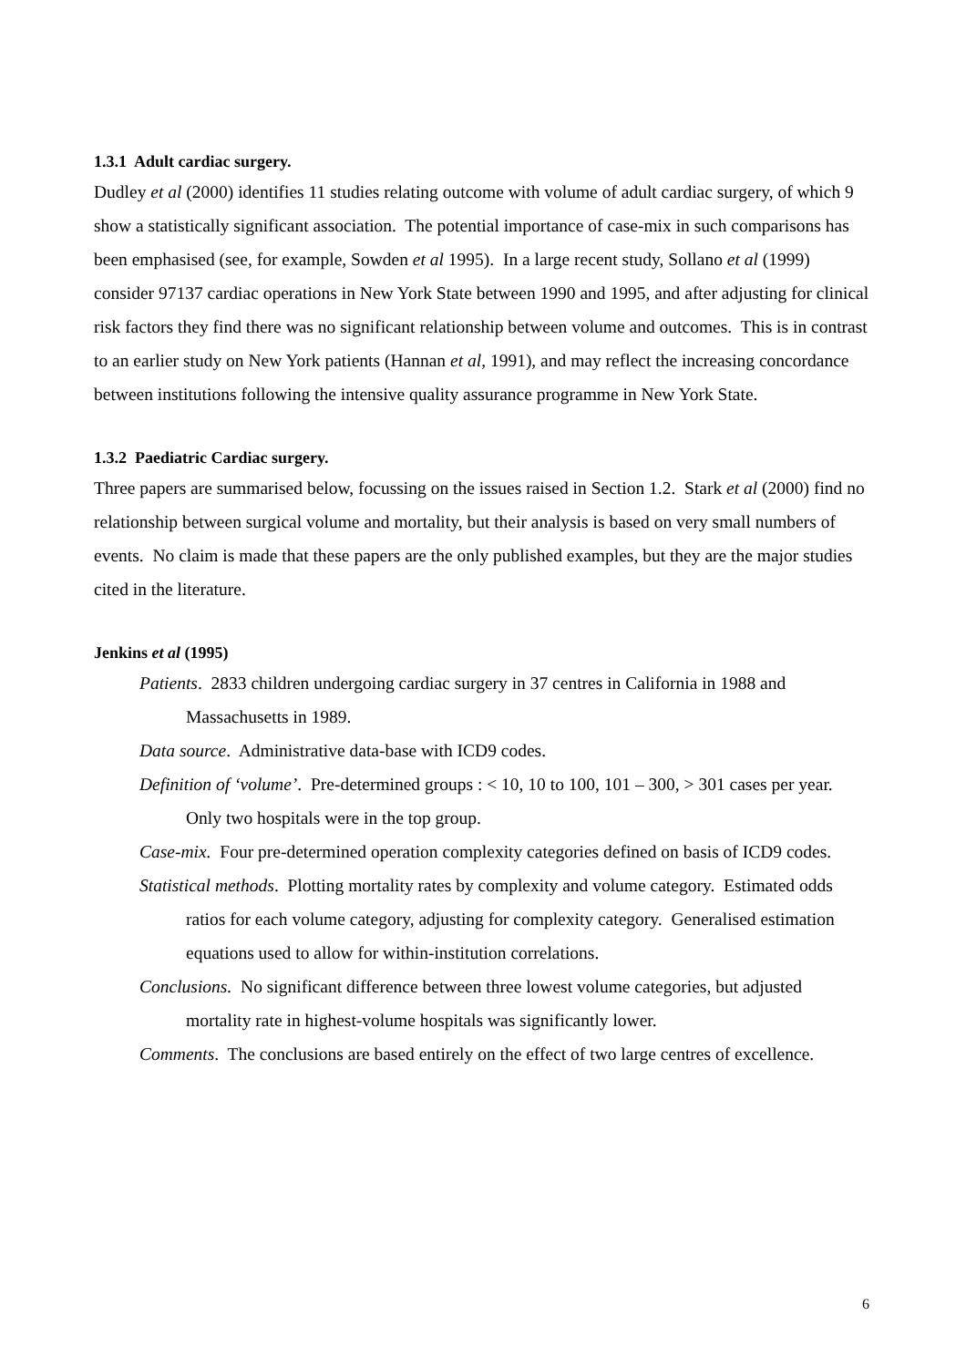1.3.1 Adult cardiac surgery.
Dudley et al (2000) identifies 11 studies relating outcome with volume of adult cardiac surgery, of which 9 show a statistically significant association. The potential importance of case-mix in such comparisons has been emphasised (see, for example, Sowden et al 1995). In a large recent study, Sollano et al (1999) consider 97137 cardiac operations in New York State between 1990 and 1995, and after adjusting for clinical risk factors they find there was no significant relationship between volume and outcomes. This is in contrast to an earlier study on New York patients (Hannan et al, 1991), and may reflect the increasing concordance between institutions following the intensive quality assurance programme in New York State.
1.3.2 Paediatric Cardiac surgery.
Three papers are summarised below, focussing on the issues raised in Section 1.2. Stark et al (2000) find no relationship between surgical volume and mortality, but their analysis is based on very small numbers of events. No claim is made that these papers are the only published examples, but they are the major studies cited in the literature.
Jenkins et al (1995)
Patients. 2833 children undergoing cardiac surgery in 37 centres in California in 1988 and Massachusetts in 1989.
Data source. Administrative data-base with ICD9 codes.
Definition of ‘volume’. Pre-determined groups : < 10, 10 to 100, 101 – 300, > 301 cases per year. Only two hospitals were in the top group.
Case-mix. Four pre-determined operation complexity categories defined on basis of ICD9 codes.
Statistical methods. Plotting mortality rates by complexity and volume category. Estimated odds ratios for each volume category, adjusting for complexity category. Generalised estimation equations used to allow for within-institution correlations.
Conclusions. No significant difference between three lowest volume categories, but adjusted mortality rate in highest-volume hospitals was significantly lower.
Comments. The conclusions are based entirely on the effect of two large centres of excellence.
6